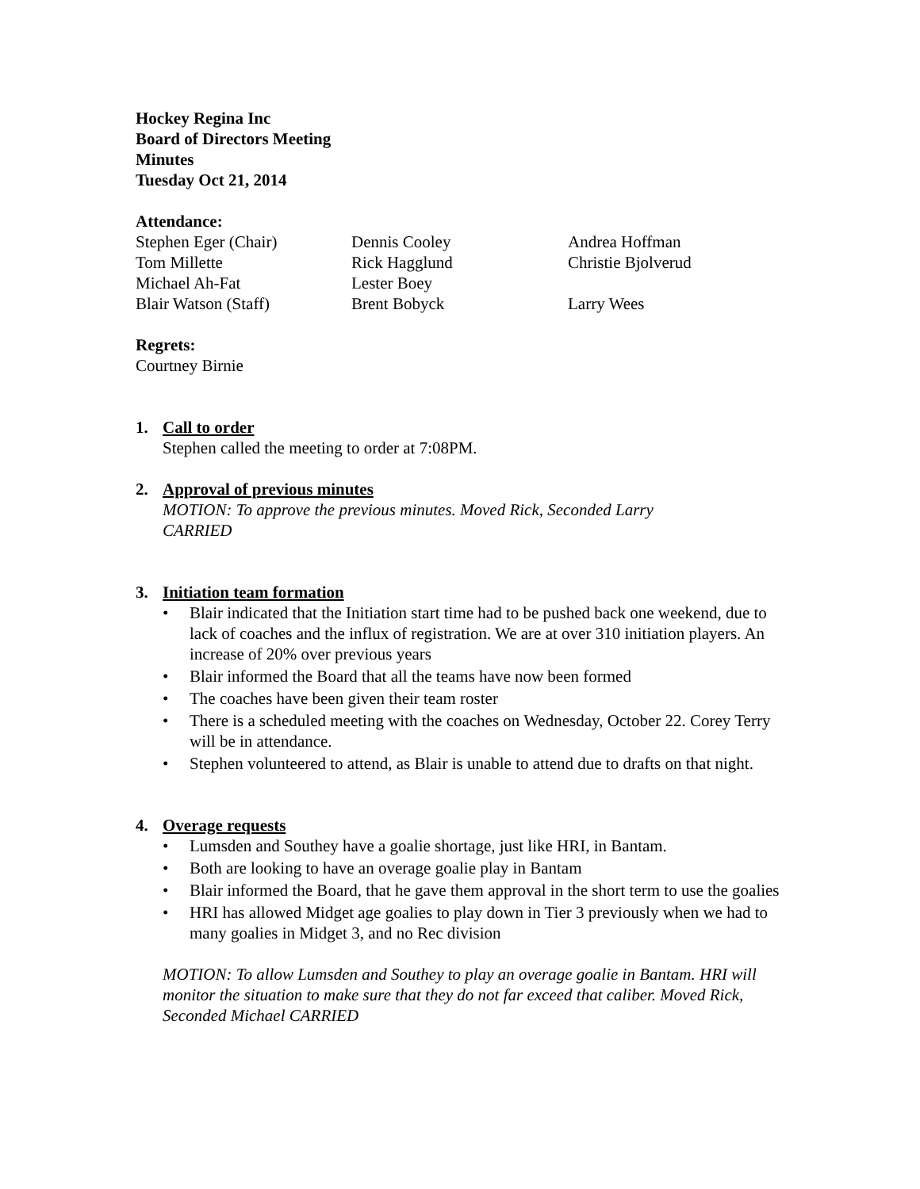Hockey Regina Inc
Board of Directors Meeting
Minutes
Tuesday Oct 21, 2014
Attendance:
Stephen Eger (Chair)
Dennis Cooley
Andrea Hoffman
Tom Millette
Rick Hagglund
Christie Bjolverud
Michael Ah-Fat
Lester Boey
Blair Watson (Staff)
Brent Bobyck
Larry Wees
Regrets:
Courtney Birnie
1. Call to order
Stephen called the meeting to order at 7:08PM.
2. Approval of previous minutes
MOTION: To approve the previous minutes. Moved Rick, Seconded Larry
CARRIED
3. Initiation team formation
• Blair indicated that the Initiation start time had to be pushed back one weekend, due to lack of coaches and the influx of registration. We are at over 310 initiation players. An increase of 20% over previous years
• Blair informed the Board that all the teams have now been formed
• The coaches have been given their team roster
• There is a scheduled meeting with the coaches on Wednesday, October 22. Corey Terry will be in attendance.
• Stephen volunteered to attend, as Blair is unable to attend due to drafts on that night.
4. Overage requests
• Lumsden and Southey have a goalie shortage, just like HRI, in Bantam.
• Both are looking to have an overage goalie play in Bantam
• Blair informed the Board, that he gave them approval in the short term to use the goalies
• HRI has allowed Midget age goalies to play down in Tier 3 previously when we had to many goalies in Midget 3, and no Rec division
MOTION: To allow Lumsden and Southey to play an overage goalie in Bantam. HRI will monitor the situation to make sure that they do not far exceed that caliber. Moved Rick, Seconded Michael CARRIED